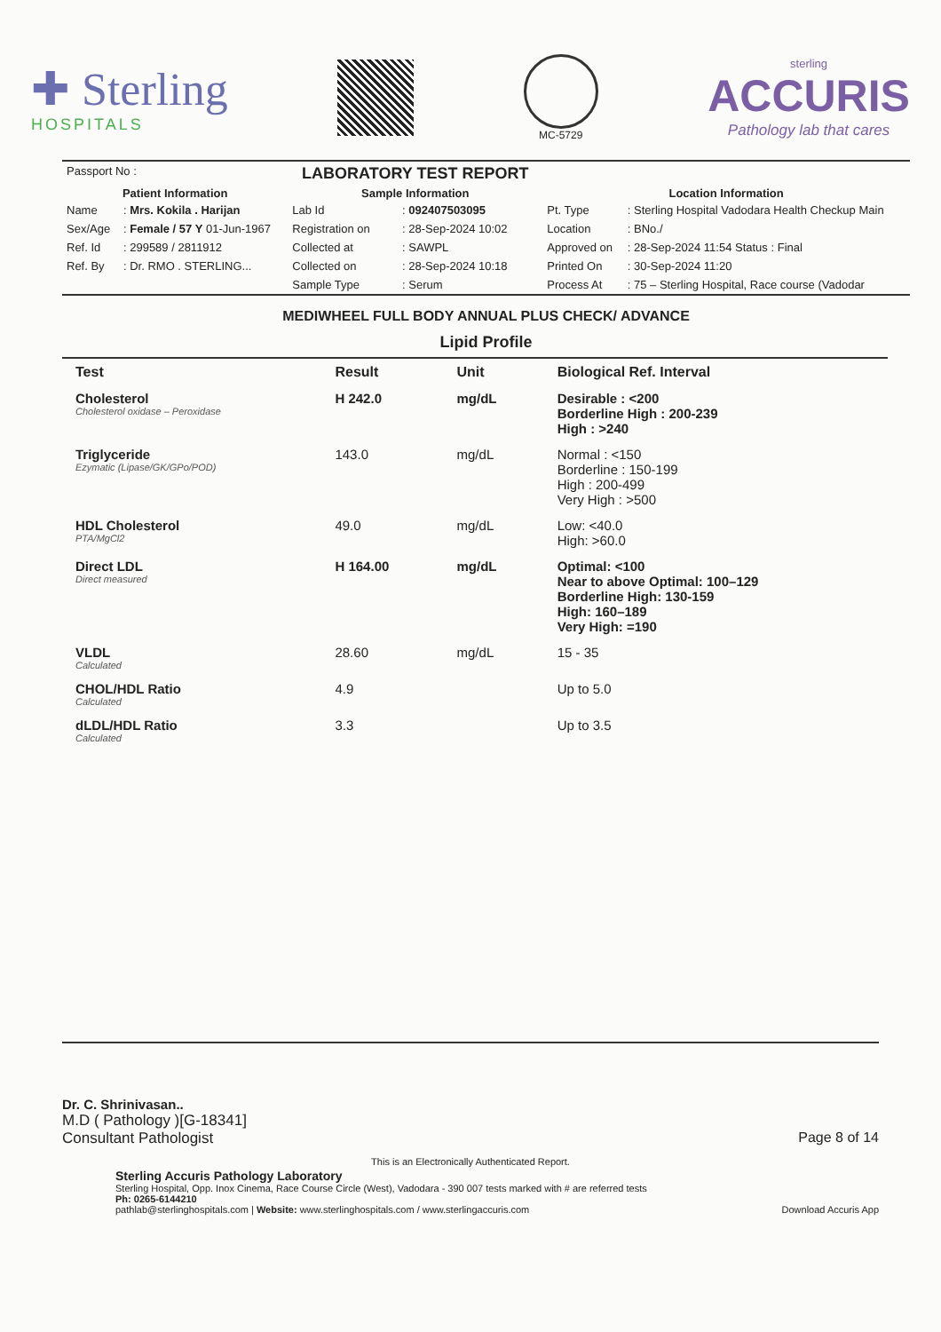✚ Sterling
HOSPITALS
MC-5729
sterling
ACCURIS
Pathology lab that cares
| Passport No : | | LABORATORY TEST REPORT | | | |
| Patient Information | | Sample Information | | Location Information | |
| Name | : Mrs. Kokila . Harijan | Lab Id | : 092407503095 | Pt. Type | : Sterling Hospital Vadodara Health Checkup Main |
| Sex/Age | : Female / 57 Y 01-Jun-1967 | Registration on | : 28-Sep-2024 10:02 | Location | : BNo./ |
| Ref. Id | : 299589 / 2811912 | Collected at | : SAWPL | Approved on | : 28-Sep-2024 11:54 Status : Final |
| Ref. By | : Dr. RMO . STERLING... | Collected on | : 28-Sep-2024 10:18 | Printed On | : 30-Sep-2024 11:20 |
| | | Sample Type | : Serum | Process At | : 75 – Sterling Hospital, Race course (Vadodar |
MEDIWHEEL FULL BODY ANNUAL PLUS CHECK/ ADVANCE
Lipid Profile
| Test | Result | Unit | Biological Ref. Interval |
| --- | --- | --- | --- |
| Cholesterol Cholesterol oxidase – Peroxidase | H 242.0 | mg/dL | Desirable : <200 Borderline High : 200-239 High : >240 |
| Triglyceride Ezymatic (Lipase/GK/GPo/POD) | 143.0 | mg/dL | Normal : <150 Borderline : 150-199 High : 200-499 Very High : >500 |
| HDL Cholesterol PTA/MgCl2 | 49.0 | mg/dL | Low: <40.0 High: >60.0 |
| Direct LDL Direct measured | H 164.00 | mg/dL | Optimal: <100 Near to above Optimal: 100–129 Borderline High: 130-159 High: 160–189 Very High: =190 |
| VLDL Calculated | 28.60 | mg/dL | 15 - 35 |
| CHOL/HDL Ratio Calculated | 4.9 | | Up to 5.0 |
| dLDL/HDL Ratio Calculated | 3.3 | | Up to 3.5 |
Dr. C. Shrinivasan..
M.D ( Pathology )[G-18341]
Consultant Pathologist Page 8 of 14
This is an Electronically Authenticated Report.
Sterling Accuris Pathology Laboratory
Sterling Hospital, Opp. Inox Cinema, Race Course Circle (West), Vadodara - 390 007 tests marked with # are referred tests
Ph: 0265-6144210
pathlab@sterlinghospitals.com | Website: www.sterlinghospitals.com / www.sterlingaccuris.com Download Accuris App